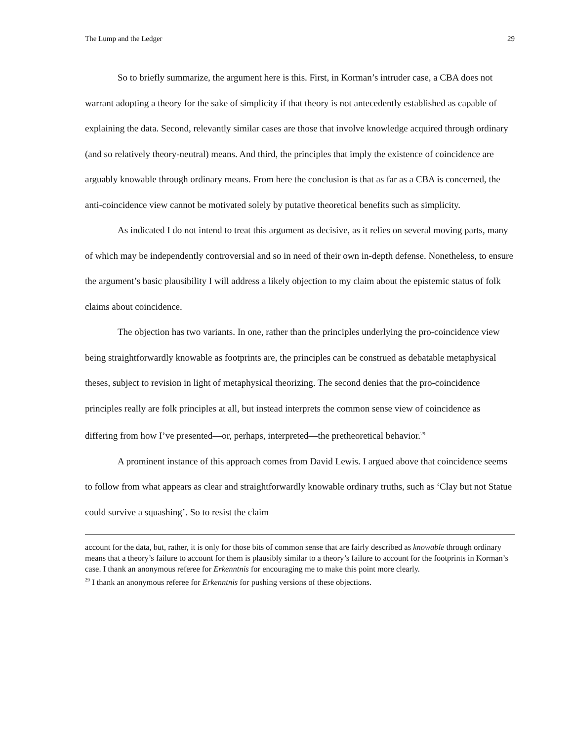The Lump and the Ledger 29
So to briefly summarize, the argument here is this. First, in Korman’s intruder case, a CBA does not warrant adopting a theory for the sake of simplicity if that theory is not antecedently established as capable of explaining the data. Second, relevantly similar cases are those that involve knowledge acquired through ordinary (and so relatively theory-neutral) means. And third, the principles that imply the existence of coincidence are arguably knowable through ordinary means. From here the conclusion is that as far as a CBA is concerned, the anti-coincidence view cannot be motivated solely by putative theoretical benefits such as simplicity.
As indicated I do not intend to treat this argument as decisive, as it relies on several moving parts, many of which may be independently controversial and so in need of their own in-depth defense. Nonetheless, to ensure the argument’s basic plausibility I will address a likely objection to my claim about the epistemic status of folk claims about coincidence.
The objection has two variants. In one, rather than the principles underlying the pro-coincidence view being straightforwardly knowable as footprints are, the principles can be construed as debatable metaphysical theses, subject to revision in light of metaphysical theorizing. The second denies that the pro-coincidence principles really are folk principles at all, but instead interprets the common sense view of coincidence as differing from how I’ve presented—or, perhaps, interpreted—the pretheoretical behavior.<sup>29</sup>
A prominent instance of this approach comes from David Lewis. I argued above that coincidence seems to follow from what appears as clear and straightforwardly knowable ordinary truths, such as ‘Clay but not Statue could survive a squashing’. So to resist the claim
account for the data, but, rather, it is only for those bits of common sense that are fairly described as knowable through ordinary means that a theory’s failure to account for them is plausibly similar to a theory’s failure to account for the footprints in Korman’s case. I thank an anonymous referee for Erkenntnis for encouraging me to make this point more clearly.
<sup>29</sup> I thank an anonymous referee for Erkenntnis for pushing versions of these objections.